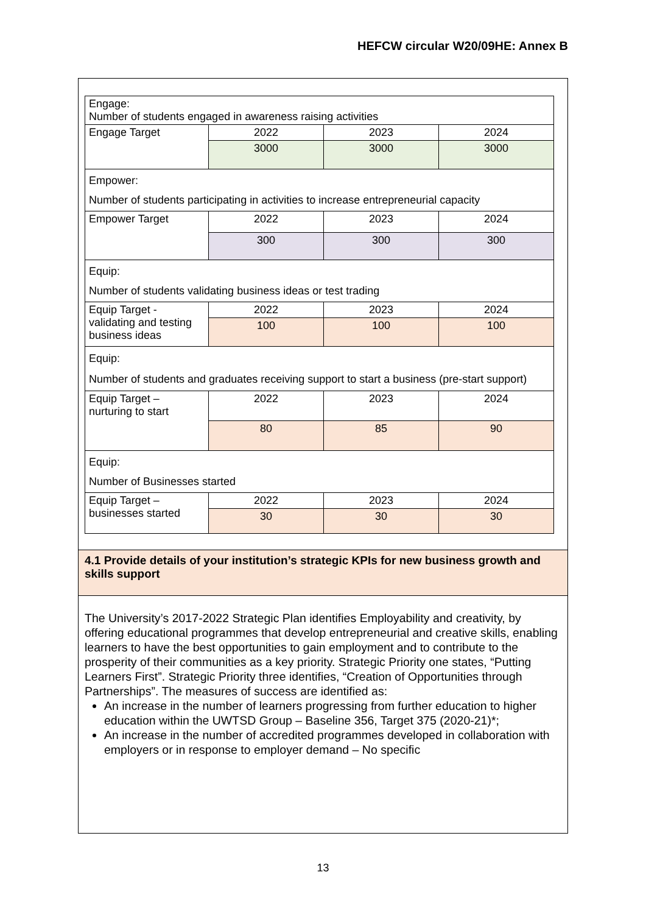HEFCW circular W20/09HE: Annex B
| Engage: Number of students engaged in awareness raising activities | | | |
| Engage Target | 2022 | 2023 | 2024 |
| | 3000 | 3000 | 3000 |
| Empower: Number of students participating in activities to increase entrepreneurial capacity | | | |
| Empower Target | 2022 | 2023 | 2024 |
| | 300 | 300 | 300 |
| Equip: Number of students validating business ideas or test trading | | | |
| Equip Target - validating and testing business ideas | 2022 | 2023 | 2024 |
| | 100 | 100 | 100 |
| Equip: Number of students and graduates receiving support to start a business (pre-start support) | | | |
| Equip Target – nurturing to start | 2022 | 2023 | 2024 |
| | 80 | 85 | 90 |
| Equip: Number of Businesses started | | | |
| Equip Target – businesses started | 2022 | 2023 | 2024 |
| | 30 | 30 | 30 |
4.1 Provide details of your institution’s strategic KPIs for new business growth and skills support
The University’s 2017-2022 Strategic Plan identifies Employability and creativity, by offering educational programmes that develop entrepreneurial and creative skills, enabling learners to have the best opportunities to gain employment and to contribute to the prosperity of their communities as a key priority. Strategic Priority one states, “Putting Learners First”. Strategic Priority three identifies, “Creation of Opportunities through Partnerships”. The measures of success are identified as:
An increase in the number of learners progressing from further education to higher education within the UWTSD Group – Baseline 356, Target 375 (2020-21)*;
An increase in the number of accredited programmes developed in collaboration with employers or in response to employer demand – No specific
13